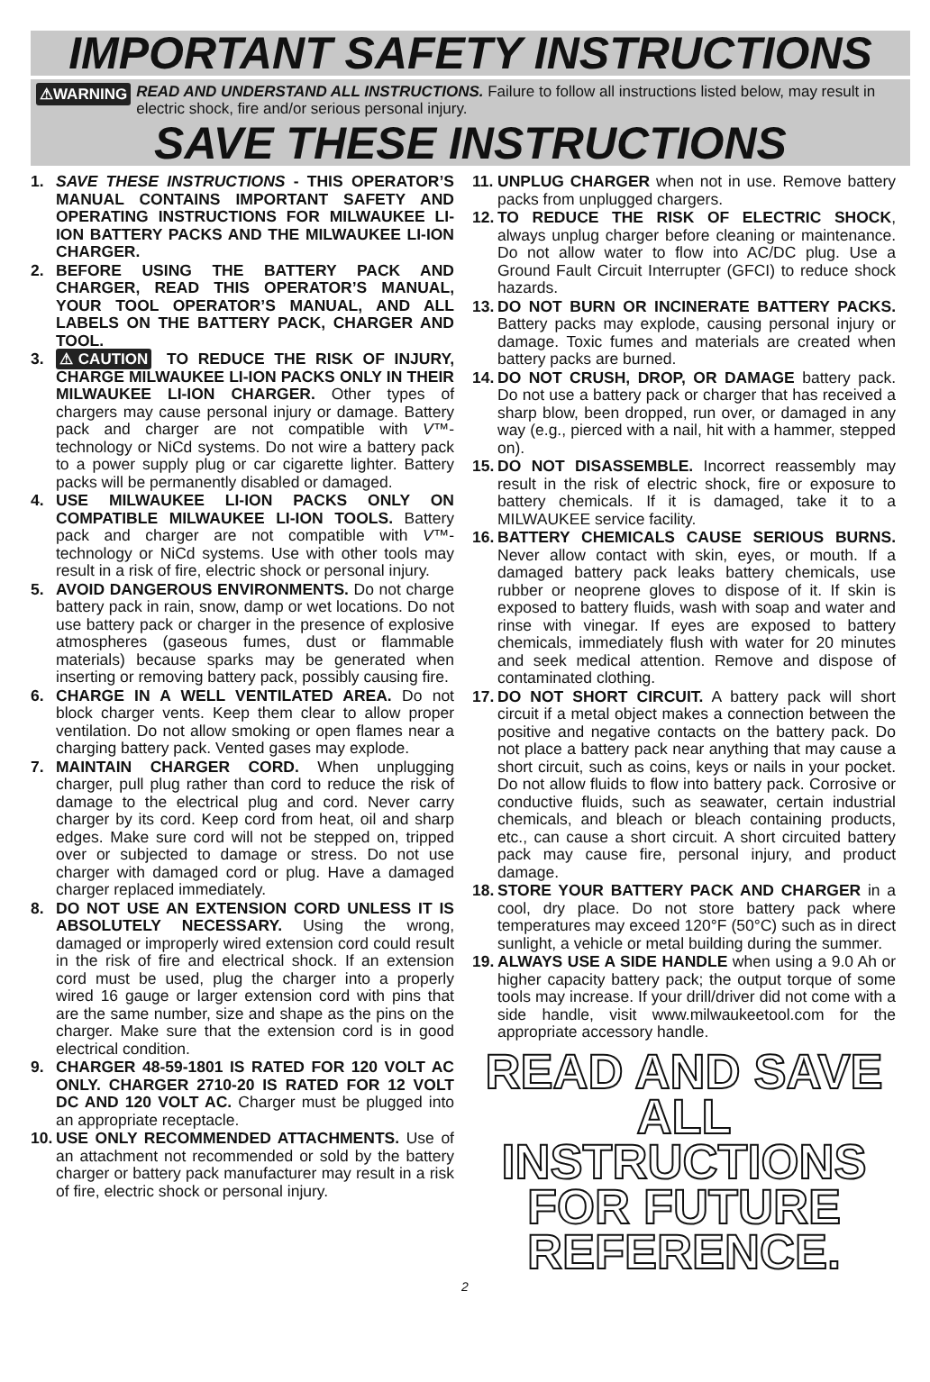IMPORTANT SAFETY INSTRUCTIONS
⚠WARNING READ AND UNDERSTAND ALL INSTRUCTIONS. Failure to follow all instructions listed below, may result in electric shock, fire and/or serious personal injury.
SAVE THESE INSTRUCTIONS
1. SAVE THESE INSTRUCTIONS - THIS OPERATOR’S MANUAL CONTAINS IMPORTANT SAFETY AND OPERATING INSTRUCTIONS FOR MILWAUKEE LI-ION BATTERY PACKS AND THE MILWAUKEE LI-ION CHARGER.
2. BEFORE USING THE BATTERY PACK AND CHARGER, READ THIS OPERATOR’S MANUAL, YOUR TOOL OPERATOR’S MANUAL, AND ALL LABELS ON THE BATTERY PACK, CHARGER AND TOOL.
3. ⚠CAUTION TO REDUCE THE RISK OF INJURY, CHARGE MILWAUKEE LI-ION PACKS ONLY IN THEIR MILWAUKEE LI-ION CHARGER. Other types of chargers may cause personal injury or damage. Battery pack and charger are not compatible with V™-technology or NiCd systems. Do not wire a battery pack to a power supply plug or car cigarette lighter. Battery packs will be permanently disabled or damaged.
4. USE MILWAUKEE LI-ION PACKS ONLY ON COMPATIBLE MILWAUKEE LI-ION TOOLS. Battery pack and charger are not compatible with V™-technology or NiCd systems. Use with other tools may result in a risk of fire, electric shock or personal injury.
5. AVOID DANGEROUS ENVIRONMENTS. Do not charge battery pack in rain, snow, damp or wet locations. Do not use battery pack or charger in the presence of explosive atmospheres (gaseous fumes, dust or flammable materials) because sparks may be generated when inserting or removing battery pack, possibly causing fire.
6. CHARGE IN A WELL VENTILATED AREA. Do not block charger vents. Keep them clear to allow proper ventilation. Do not allow smoking or open flames near a charging battery pack. Vented gases may explode.
7. MAINTAIN CHARGER CORD. When unplugging charger, pull plug rather than cord to reduce the risk of damage to the electrical plug and cord. Never carry charger by its cord. Keep cord from heat, oil and sharp edges. Make sure cord will not be stepped on, tripped over or subjected to damage or stress. Do not use charger with damaged cord or plug. Have a damaged charger replaced immediately.
8. DO NOT USE AN EXTENSION CORD UNLESS IT IS ABSOLUTELY NECESSARY. Using the wrong, damaged or improperly wired extension cord could result in the risk of fire and electrical shock. If an extension cord must be used, plug the charger into a properly wired 16 gauge or larger extension cord with pins that are the same number, size and shape as the pins on the charger. Make sure that the extension cord is in good electrical condition.
9. CHARGER 48-59-1801 IS RATED FOR 120 VOLT AC ONLY. CHARGER 2710-20 IS RATED FOR 12 VOLT DC AND 120 VOLT AC. Charger must be plugged into an appropriate receptacle.
10. USE ONLY RECOMMENDED ATTACHMENTS. Use of an attachment not recommended or sold by the battery charger or battery pack manufacturer may result in a risk of fire, electric shock or personal injury.
11. UNPLUG CHARGER when not in use. Remove battery packs from unplugged chargers.
12. TO REDUCE THE RISK OF ELECTRIC SHOCK, always unplug charger before cleaning or maintenance. Do not allow water to flow into AC/DC plug. Use a Ground Fault Circuit Interrupter (GFCI) to reduce shock hazards.
13. DO NOT BURN OR INCINERATE BATTERY PACKS. Battery packs may explode, causing personal injury or damage. Toxic fumes and materials are created when battery packs are burned.
14. DO NOT CRUSH, DROP, OR DAMAGE battery pack. Do not use a battery pack or charger that has received a sharp blow, been dropped, run over, or damaged in any way (e.g., pierced with a nail, hit with a hammer, stepped on).
15. DO NOT DISASSEMBLE. Incorrect reassembly may result in the risk of electric shock, fire or exposure to battery chemicals. If it is damaged, take it to a MILWAUKEE service facility.
16. BATTERY CHEMICALS CAUSE SERIOUS BURNS. Never allow contact with skin, eyes, or mouth. If a damaged battery pack leaks battery chemicals, use rubber or neoprene gloves to dispose of it. If skin is exposed to battery fluids, wash with soap and water and rinse with vinegar. If eyes are exposed to battery chemicals, immediately flush with water for 20 minutes and seek medical attention. Remove and dispose of contaminated clothing.
17. DO NOT SHORT CIRCUIT. A battery pack will short circuit if a metal object makes a connection between the positive and negative contacts on the battery pack. Do not place a battery pack near anything that may cause a short circuit, such as coins, keys or nails in your pocket. Do not allow fluids to flow into battery pack. Corrosive or conductive fluids, such as seawater, certain industrial chemicals, and bleach or bleach containing products, etc., can cause a short circuit. A short circuited battery pack may cause fire, personal injury, and product damage.
18. STORE YOUR BATTERY PACK AND CHARGER in a cool, dry place. Do not store battery pack where temperatures may exceed 120°F (50°C) such as in direct sunlight, a vehicle or metal building during the summer.
19. ALWAYS USE A SIDE HANDLE when using a 9.0 Ah or higher capacity battery pack; the output torque of some tools may increase. If your drill/driver did not come with a side handle, visit www.milwaukeetool.com for the appropriate accessory handle.
READ AND SAVE
ALL INSTRUCTIONS
FOR FUTURE
REFERENCE.
2